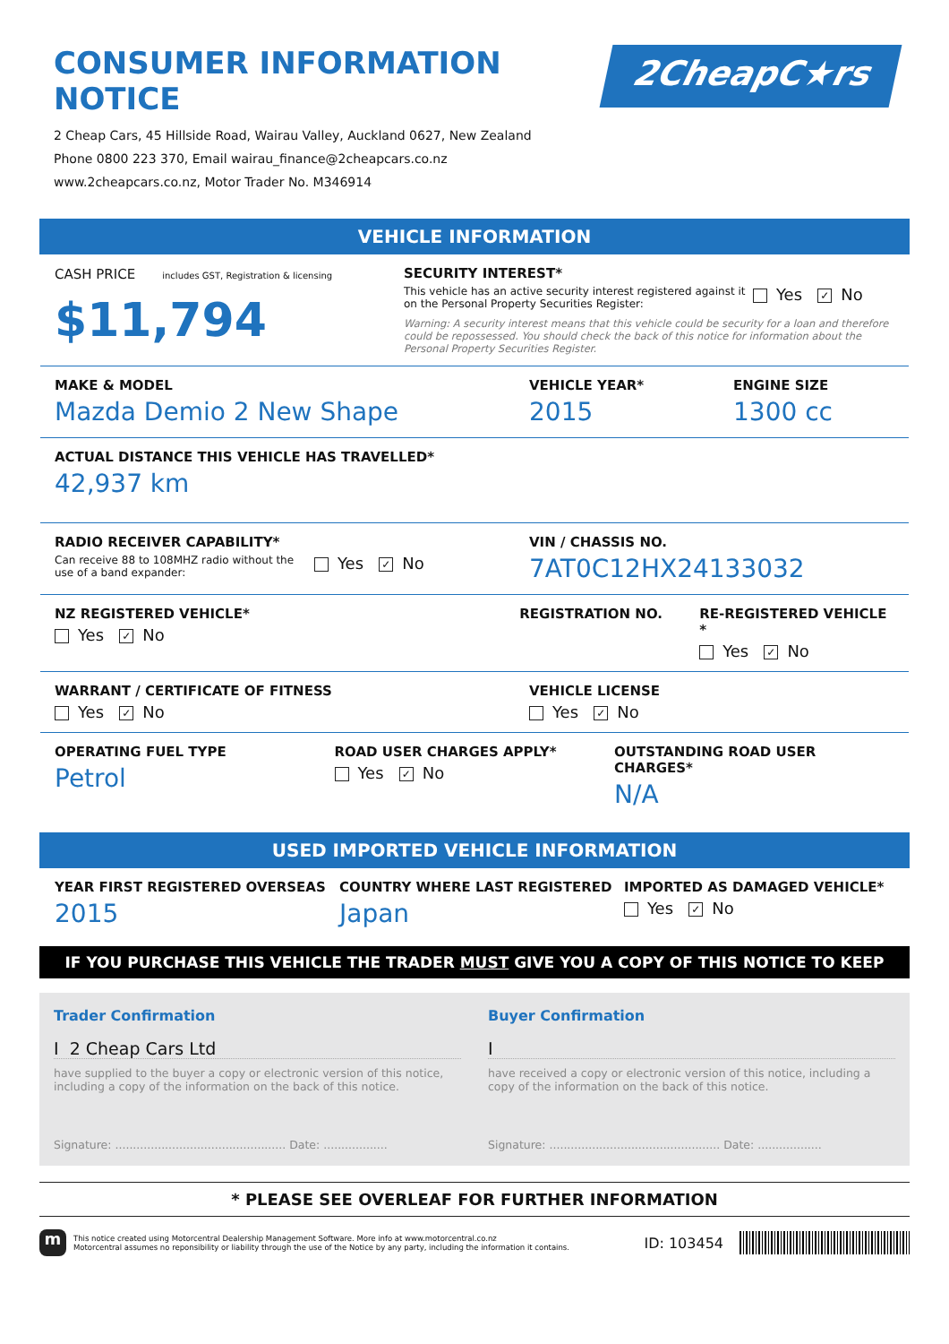CONSUMER INFORMATION NOTICE
2 Cheap Cars, 45 Hillside Road, Wairau Valley, Auckland 0627, New Zealand
Phone 0800 223 370, Email wairau_finance@2cheapcars.co.nz
www.2cheapcars.co.nz, Motor Trader No. M346914
2CheapC★rs
VEHICLE INFORMATION
CASH PRICE includes GST, Registration & licensing
$11,794
SECURITY INTEREST*
This vehicle has an active security interest registered against it on the Personal Property Securities Register:
Yes ✓ No
Warning: A security interest means that this vehicle could be security for a loan and therefore could be repossessed. You should check the back of this notice for information about the Personal Property Securities Register.
MAKE & MODEL
Mazda Demio 2 New Shape
VEHICLE YEAR*
2015
ENGINE SIZE
1300 cc
ACTUAL DISTANCE THIS VEHICLE HAS TRAVELLED*
42,937 km
RADIO RECEIVER CAPABILITY*
Can receive 88 to 108MHZ radio without the use of a band expander:
Yes ✓ No
VIN / CHASSIS NO.
7AT0C12HX24133032
NZ REGISTERED VEHICLE*
Yes ✓ No
REGISTRATION NO. RE-REGISTERED VEHICLE *
Yes ✓ No
WARRANT / CERTIFICATE OF FITNESS
Yes ✓ No
VEHICLE LICENSE
Yes ✓ No
OPERATING FUEL TYPE
Petrol
ROAD USER CHARGES APPLY*
Yes ✓ No
OUTSTANDING ROAD USER CHARGES*
N/A
USED IMPORTED VEHICLE INFORMATION
YEAR FIRST REGISTERED OVERSEAS
2015
COUNTRY WHERE LAST REGISTERED
Japan
IMPORTED AS DAMAGED VEHICLE*
Yes ✓ No
IF YOU PURCHASE THIS VEHICLE THE TRADER MUST GIVE YOU A COPY OF THIS NOTICE TO KEEP
Trader Confirmation
I 2 Cheap Cars Ltd
have supplied to the buyer a copy or electronic version of this notice, including a copy of the information on the back of this notice.
Signature: ................................................ Date: ..................
Buyer Confirmation
I
have received a copy or electronic version of this notice, including a copy of the information on the back of this notice.
Signature: ................................................ Date: ..................
* PLEASE SEE OVERLEAF FOR FURTHER INFORMATION
m
This notice created using Motorcentral Dealership Management Software. More info at www.motorcentral.co.nz
Motorcentral assumes no reponsibility or liability through the use of the Notice by any party, including the information it contains.
ID: 103454